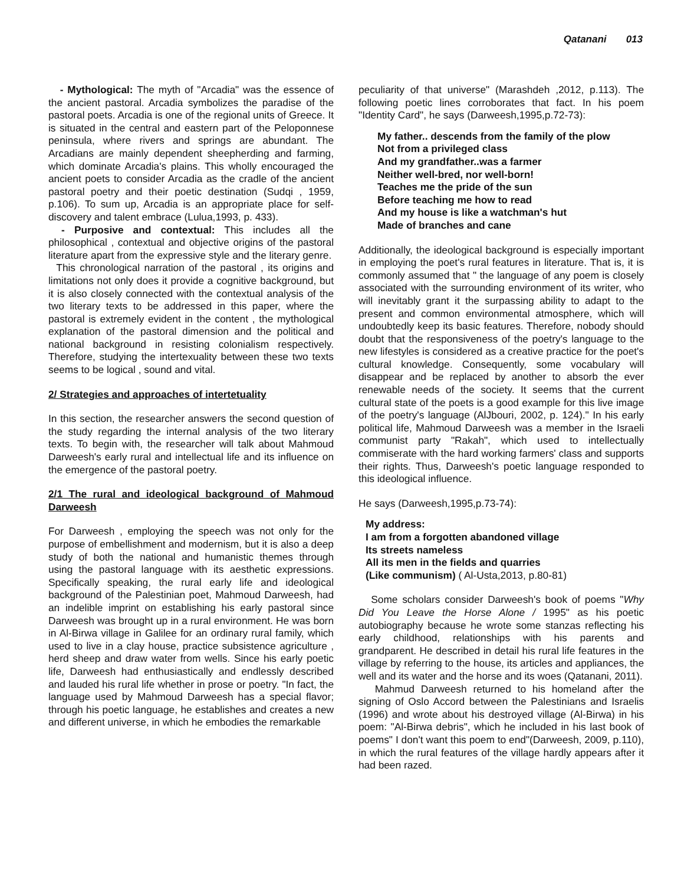Qatanani 013
- Mythological: The myth of "Arcadia" was the essence of the ancient pastoral. Arcadia symbolizes the paradise of the pastoral poets. Arcadia is one of the regional units of Greece. It is situated in the central and eastern part of the Peloponnese peninsula, where rivers and springs are abundant. The Arcadians are mainly dependent sheepherding and farming, which dominate Arcadia's plains. This wholly encouraged the ancient poets to consider Arcadia as the cradle of the ancient pastoral poetry and their poetic destination (Sudqi , 1959, p.106). To sum up, Arcadia is an appropriate place for self-discovery and talent embrace (Lulua,1993, p. 433).
- Purposive and contextual: This includes all the philosophical , contextual and objective origins of the pastoral literature apart from the expressive style and the literary genre.
This chronological narration of the pastoral , its origins and limitations not only does it provide a cognitive background, but it is also closely connected with the contextual analysis of the two literary texts to be addressed in this paper, where the pastoral is extremely evident in the content , the mythological explanation of the pastoral dimension and the political and national background in resisting colonialism respectively. Therefore, studying the intertexuality between these two texts seems to be logical , sound and vital.
2/ Strategies and approaches of intertetuality
In this section, the researcher answers the second question of the study regarding the internal analysis of the two literary texts. To begin with, the researcher will talk about Mahmoud Darweesh's early rural and intellectual life and its influence on the emergence of the pastoral poetry.
2/1 The rural and ideological background of Mahmoud Darweesh
For Darweesh , employing the speech was not only for the purpose of embellishment and modernism, but it is also a deep study of both the national and humanistic themes through using the pastoral language with its aesthetic expressions. Specifically speaking, the rural early life and ideological background of the Palestinian poet, Mahmoud Darweesh, had an indelible imprint on establishing his early pastoral since Darweesh was brought up in a rural environment. He was born in Al-Birwa village in Galilee for an ordinary rural family, which used to live in a clay house, practice subsistence agriculture , herd sheep and draw water from wells. Since his early poetic life, Darweesh had enthusiastically and endlessly described and lauded his rural life whether in prose or poetry. "In fact, the language used by Mahmoud Darweesh has a special flavor; through his poetic language, he establishes and creates a new and different universe, in which he embodies the remarkable
peculiarity of that universe" (Marashdeh ,2012, p.113). The following poetic lines corroborates that fact. In his poem "Identity Card", he says (Darweesh,1995,p.72-73):
My father.. descends from the family of the plow
Not from a privileged class
And my grandfather..was a farmer
Neither well-bred, nor well-born!
Teaches me the pride of the sun
Before teaching me how to read
And my house is like a watchman's hut
Made of branches and cane
Additionally, the ideological background is especially important in employing the poet's rural features in literature. That is, it is commonly assumed that " the language of any poem is closely associated with the surrounding environment of its writer, who will inevitably grant it the surpassing ability to adapt to the present and common environmental atmosphere, which will undoubtedly keep its basic features. Therefore, nobody should doubt that the responsiveness of the poetry's language to the new lifestyles is considered as a creative practice for the poet's cultural knowledge. Consequently, some vocabulary will disappear and be replaced by another to absorb the ever renewable needs of the society. It seems that the current cultural state of the poets is a good example for this live image of the poetry's language (AlJbouri, 2002, p. 124)." In his early political life, Mahmoud Darweesh was a member in the Israeli communist party "Rakah", which used to intellectually commiserate with the hard working farmers' class and supports their rights. Thus, Darweesh's poetic language responded to this ideological influence.
He says (Darweesh,1995,p.73-74):
My address:
I am from a forgotten abandoned village
Its streets nameless
All its men in the fields and quarries
(Like communism) ( Al-Usta,2013, p.80-81)
Some scholars consider Darweesh's book of poems "Why Did You Leave the Horse Alone / 1995" as his poetic autobiography because he wrote some stanzas reflecting his early childhood, relationships with his parents and grandparent. He described in detail his rural life features in the village by referring to the house, its articles and appliances, the well and its water and the horse and its woes (Qatanani, 2011).
Mahmud Darweesh returned to his homeland after the signing of Oslo Accord between the Palestinians and Israelis (1996) and wrote about his destroyed village (Al-Birwa) in his poem: "Al-Birwa debris", which he included in his last book of poems" I don't want this poem to end"(Darweesh, 2009, p.110), in which the rural features of the village hardly appears after it had been razed.